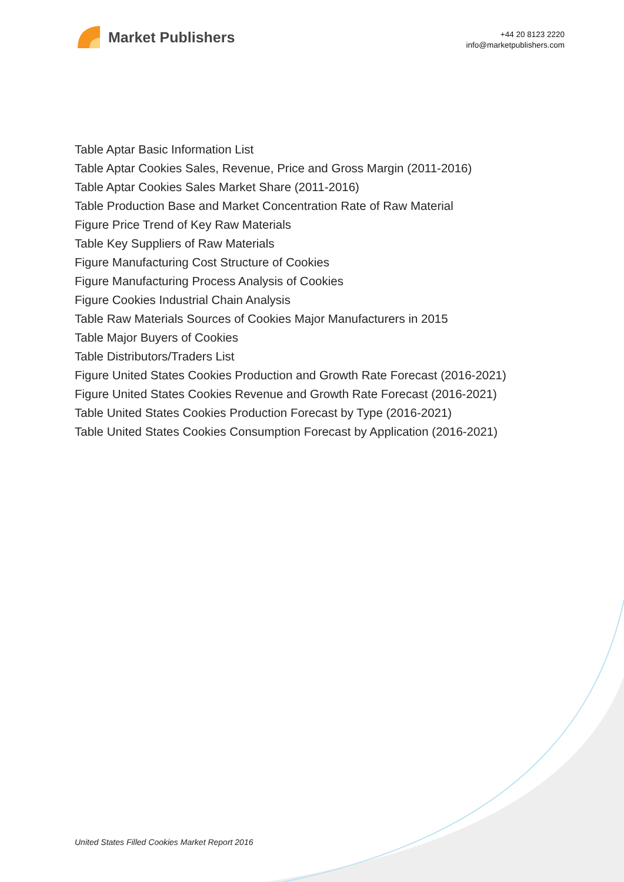Market Publishers
+44 20 8123 2220
info@marketpublishers.com
Table Aptar Basic Information List
Table Aptar Cookies Sales, Revenue, Price and Gross Margin (2011-2016)
Table Aptar Cookies Sales Market Share (2011-2016)
Table Production Base and Market Concentration Rate of Raw Material
Figure Price Trend of Key Raw Materials
Table Key Suppliers of Raw Materials
Figure Manufacturing Cost Structure of Cookies
Figure Manufacturing Process Analysis of Cookies
Figure Cookies Industrial Chain Analysis
Table Raw Materials Sources of Cookies Major Manufacturers in 2015
Table Major Buyers of Cookies
Table Distributors/Traders List
Figure United States Cookies Production and Growth Rate Forecast (2016-2021)
Figure United States Cookies Revenue and Growth Rate Forecast (2016-2021)
Table United States Cookies Production Forecast by Type (2016-2021)
Table United States Cookies Consumption Forecast by Application (2016-2021)
United States Filled Cookies Market Report 2016